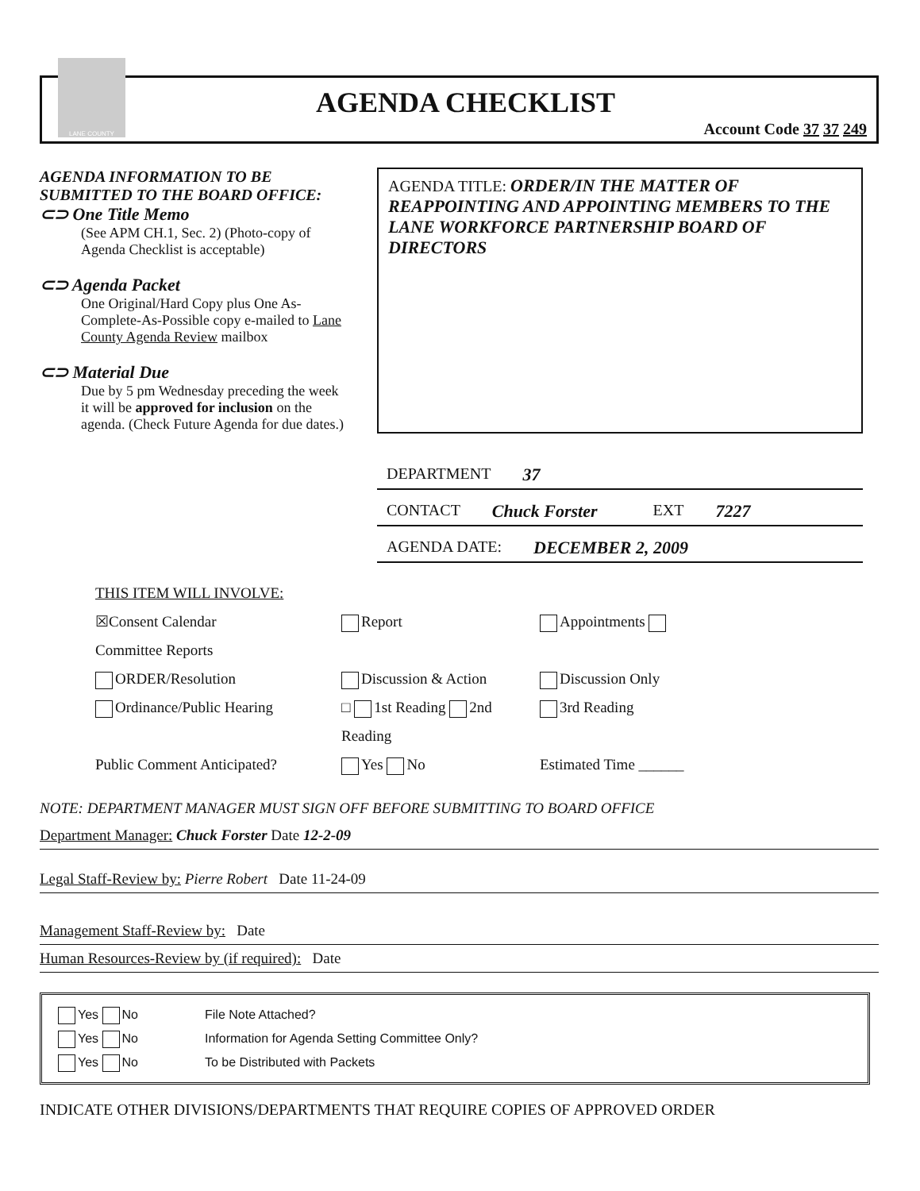LANE COUNTY
AGENDA CHECKLIST
Account Code 37 37 249
AGENDA INFORMATION TO BE SUBMITTED TO THE BOARD OFFICE:
⊂⊃ One Title Memo
(See APM CH.1, Sec. 2) (Photo-copy of Agenda Checklist is acceptable)
⊂⊃ Agenda Packet
One Original/Hard Copy plus One As-Complete-As-Possible copy e-mailed to Lane County Agenda Review mailbox
⊂⊃ Material Due
Due by 5 pm Wednesday preceding the week it will be approved for inclusion on the agenda. (Check Future Agenda for due dates.)
AGENDA TITLE: ORDER/IN THE MATTER OF REAPPOINTING AND APPOINTING MEMBERS TO THE LANE WORKFORCE PARTNERSHIP BOARD OF DIRECTORS
DEPARTMENT 37
CONTACT Chuck Forster EXT 7227
AGENDA DATE: DECEMBER 2, 2009
THIS ITEM WILL INVOLVE:
☒Consent Calendar
Report
Appointments
Committee Reports
ORDER/Resolution
Discussion & Action
Discussion Only
Ordinance/Public Hearing
□ 1st Reading 2nd Reading
3rd Reading
Public Comment Anticipated?
Yes No
Estimated Time ______
NOTE: DEPARTMENT MANAGER MUST SIGN OFF BEFORE SUBMITTING TO BOARD OFFICE
Department Manager: Chuck Forster Date 12-2-09
Legal Staff-Review by: Pierre Robert Date 11-24-09
Management Staff-Review by: Date
Human Resources-Review by (if required): Date
Yes No File Note Attached?
Yes No Information for Agenda Setting Committee Only?
Yes No To be Distributed with Packets
INDICATE OTHER DIVISIONS/DEPARTMENTS THAT REQUIRE COPIES OF APPROVED ORDER